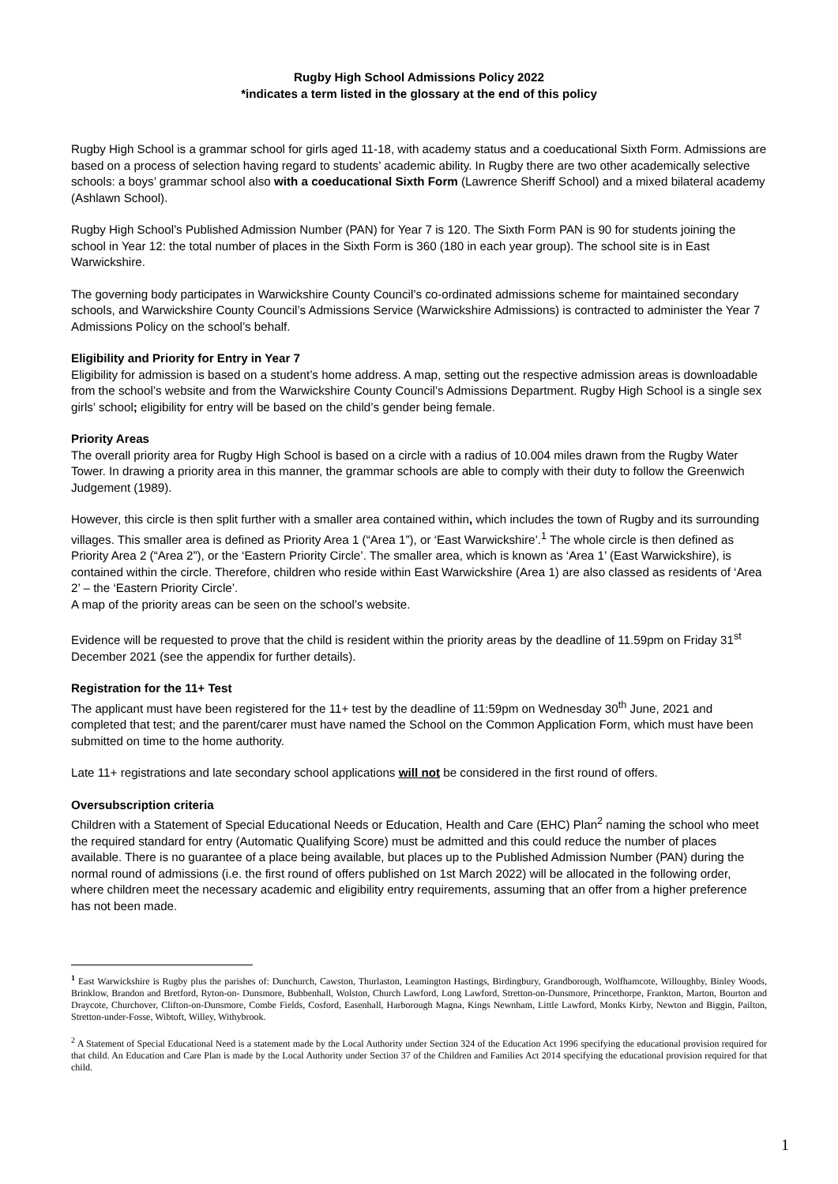Rugby High School Admissions Policy 2022
*indicates a term listed in the glossary at the end of this policy
Rugby High School is a grammar school for girls aged 11-18, with academy status and a coeducational Sixth Form. Admissions are based on a process of selection having regard to students’ academic ability. In Rugby there are two other academically selective schools: a boys’ grammar school also with a coeducational Sixth Form (Lawrence Sheriff School) and a mixed bilateral academy (Ashlawn School).
Rugby High School’s Published Admission Number (PAN) for Year 7 is 120. The Sixth Form PAN is 90 for students joining the school in Year 12: the total number of places in the Sixth Form is 360 (180 in each year group). The school site is in East Warwickshire.
The governing body participates in Warwickshire County Council’s co-ordinated admissions scheme for maintained secondary schools, and Warwickshire County Council’s Admissions Service (Warwickshire Admissions) is contracted to administer the Year 7 Admissions Policy on the school’s behalf.
Eligibility and Priority for Entry in Year 7
Eligibility for admission is based on a student’s home address. A map, setting out the respective admission areas is downloadable from the school’s website and from the Warwickshire County Council’s Admissions Department. Rugby High School is a single sex girls’ school; eligibility for entry will be based on the child’s gender being female.
Priority Areas
The overall priority area for Rugby High School is based on a circle with a radius of 10.004 miles drawn from the Rugby Water Tower. In drawing a priority area in this manner, the grammar schools are able to comply with their duty to follow the Greenwich Judgement (1989).
However, this circle is then split further with a smaller area contained within, which includes the town of Rugby and its surrounding villages. This smaller area is defined as Priority Area 1 (“Area 1”), or ‘East Warwickshire’.<sup>1</sup> The whole circle is then defined as Priority Area 2 (“Area 2”), or the ‘Eastern Priority Circle’. The smaller area, which is known as ‘Area 1’ (East Warwickshire), is contained within the circle. Therefore, children who reside within East Warwickshire (Area 1) are also classed as residents of ‘Area 2’ – the ‘Eastern Priority Circle’.
A map of the priority areas can be seen on the school’s website.
Evidence will be requested to prove that the child is resident within the priority areas by the deadline of 11.59pm on Friday 31<sup>st</sup> December 2021 (see the appendix for further details).
Registration for the 11+ Test
The applicant must have been registered for the 11+ test by the deadline of 11:59pm on Wednesday 30<sup>th</sup> June, 2021 and completed that test; and the parent/carer must have named the School on the Common Application Form, which must have been submitted on time to the home authority.
Late 11+ registrations and late secondary school applications will not be considered in the first round of offers.
Oversubscription criteria
Children with a Statement of Special Educational Needs or Education, Health and Care (EHC) Plan<sup>2</sup> naming the school who meet the required standard for entry (Automatic Qualifying Score) must be admitted and this could reduce the number of places available. There is no guarantee of a place being available, but places up to the Published Admission Number (PAN) during the normal round of admissions (i.e. the first round of offers published on 1st March 2022) will be allocated in the following order, where children meet the necessary academic and eligibility entry requirements, assuming that an offer from a higher preference has not been made.
<sup>1</sup> East Warwickshire is Rugby plus the parishes of: Dunchurch, Cawston, Thurlaston, Leamington Hastings, Birdingbury, Grandborough, Wolfhamcote, Willoughby, Binley Woods, Brinklow, Brandon and Bretford, Ryton-on- Dunsmore, Bubbenhall, Wolston, Church Lawford, Long Lawford, Stretton-on-Dunsmore, Princethorpe, Frankton, Marton, Bourton and Draycote, Churchover, Clifton-on-Dunsmore, Combe Fields, Cosford, Easenhall, Harborough Magna, Kings Newnham, Little Lawford, Monks Kirby, Newton and Biggin, Pailton, Stretton-under-Fosse, Wibtoft, Willey, Withybrook.
<sup>2</sup> A Statement of Special Educational Need is a statement made by the Local Authority under Section 324 of the Education Act 1996 specifying the educational provision required for that child. An Education and Care Plan is made by the Local Authority under Section 37 of the Children and Families Act 2014 specifying the educational provision required for that child.
1